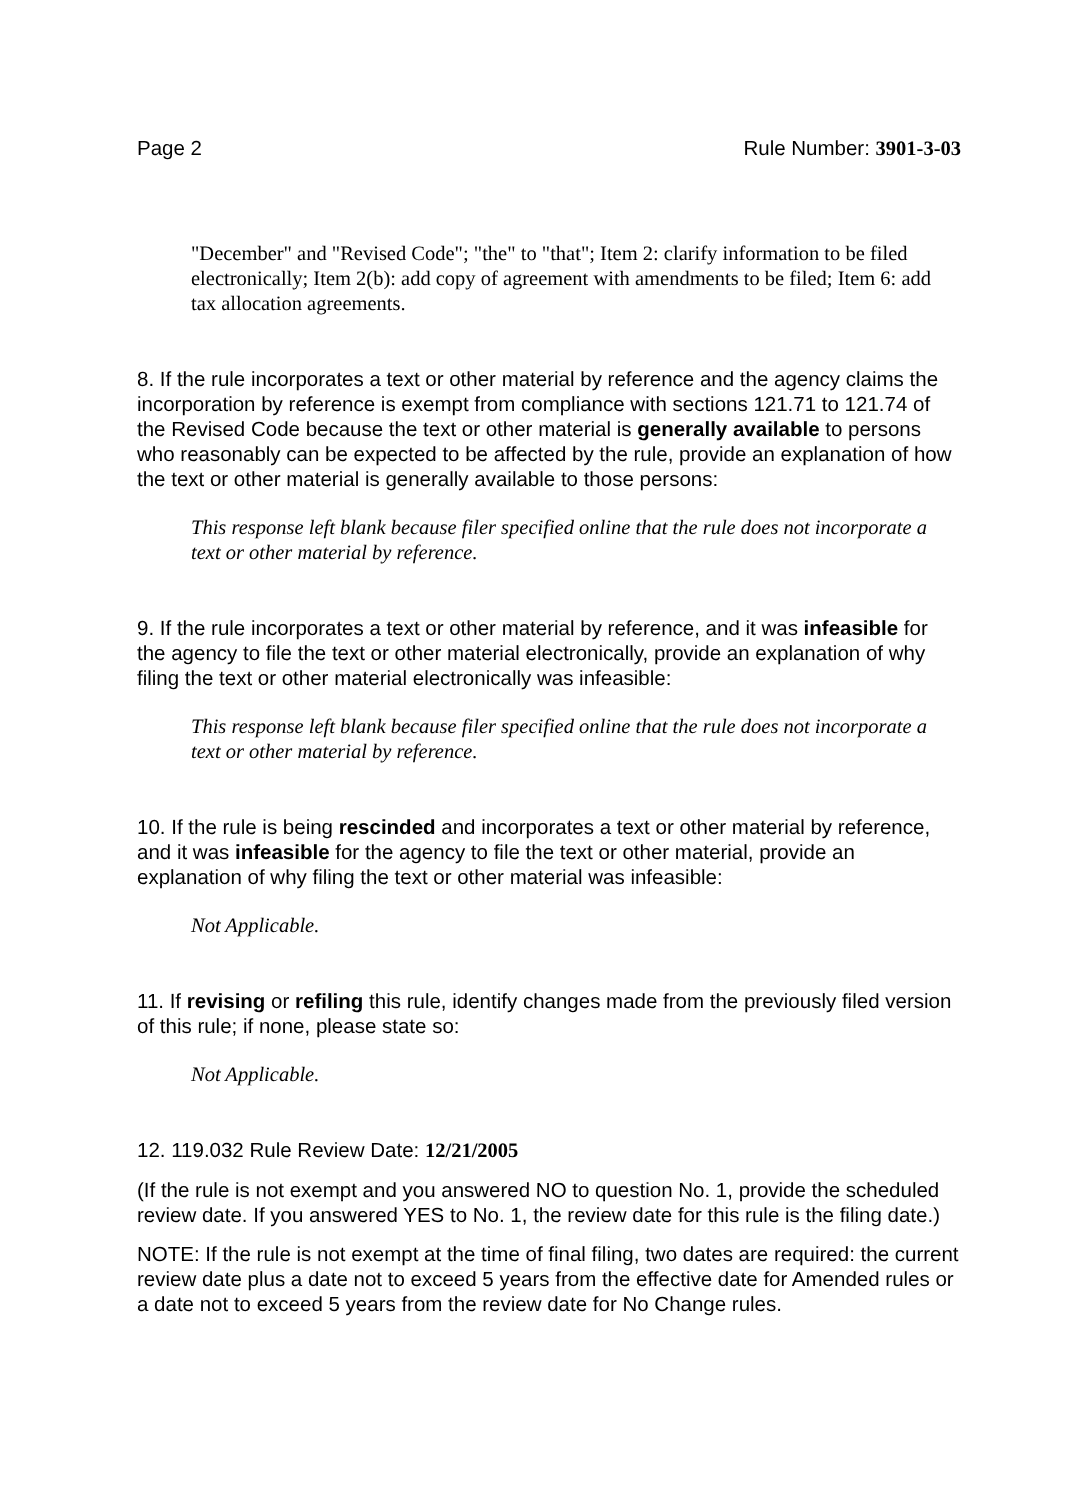Page 2 Rule Number: 3901-3-03
"December" and "Revised Code"; "the" to "that"; Item 2: clarify information to be filed electronically; Item 2(b): add copy of agreement with amendments to be filed; Item 6: add tax allocation agreements.
8. If the rule incorporates a text or other material by reference and the agency claims the incorporation by reference is exempt from compliance with sections 121.71 to 121.74 of the Revised Code because the text or other material is generally available to persons who reasonably can be expected to be affected by the rule, provide an explanation of how the text or other material is generally available to those persons:
This response left blank because filer specified online that the rule does not incorporate a text or other material by reference.
9. If the rule incorporates a text or other material by reference, and it was infeasible for the agency to file the text or other material electronically, provide an explanation of why filing the text or other material electronically was infeasible:
This response left blank because filer specified online that the rule does not incorporate a text or other material by reference.
10. If the rule is being rescinded and incorporates a text or other material by reference, and it was infeasible for the agency to file the text or other material, provide an explanation of why filing the text or other material was infeasible:
Not Applicable.
11. If revising or refiling this rule, identify changes made from the previously filed version of this rule; if none, please state so:
Not Applicable.
12. 119.032 Rule Review Date: 12/21/2005
(If the rule is not exempt and you answered NO to question No. 1, provide the scheduled review date. If you answered YES to No. 1, the review date for this rule is the filing date.)
NOTE: If the rule is not exempt at the time of final filing, two dates are required: the current review date plus a date not to exceed 5 years from the effective date for Amended rules or a date not to exceed 5 years from the review date for No Change rules.